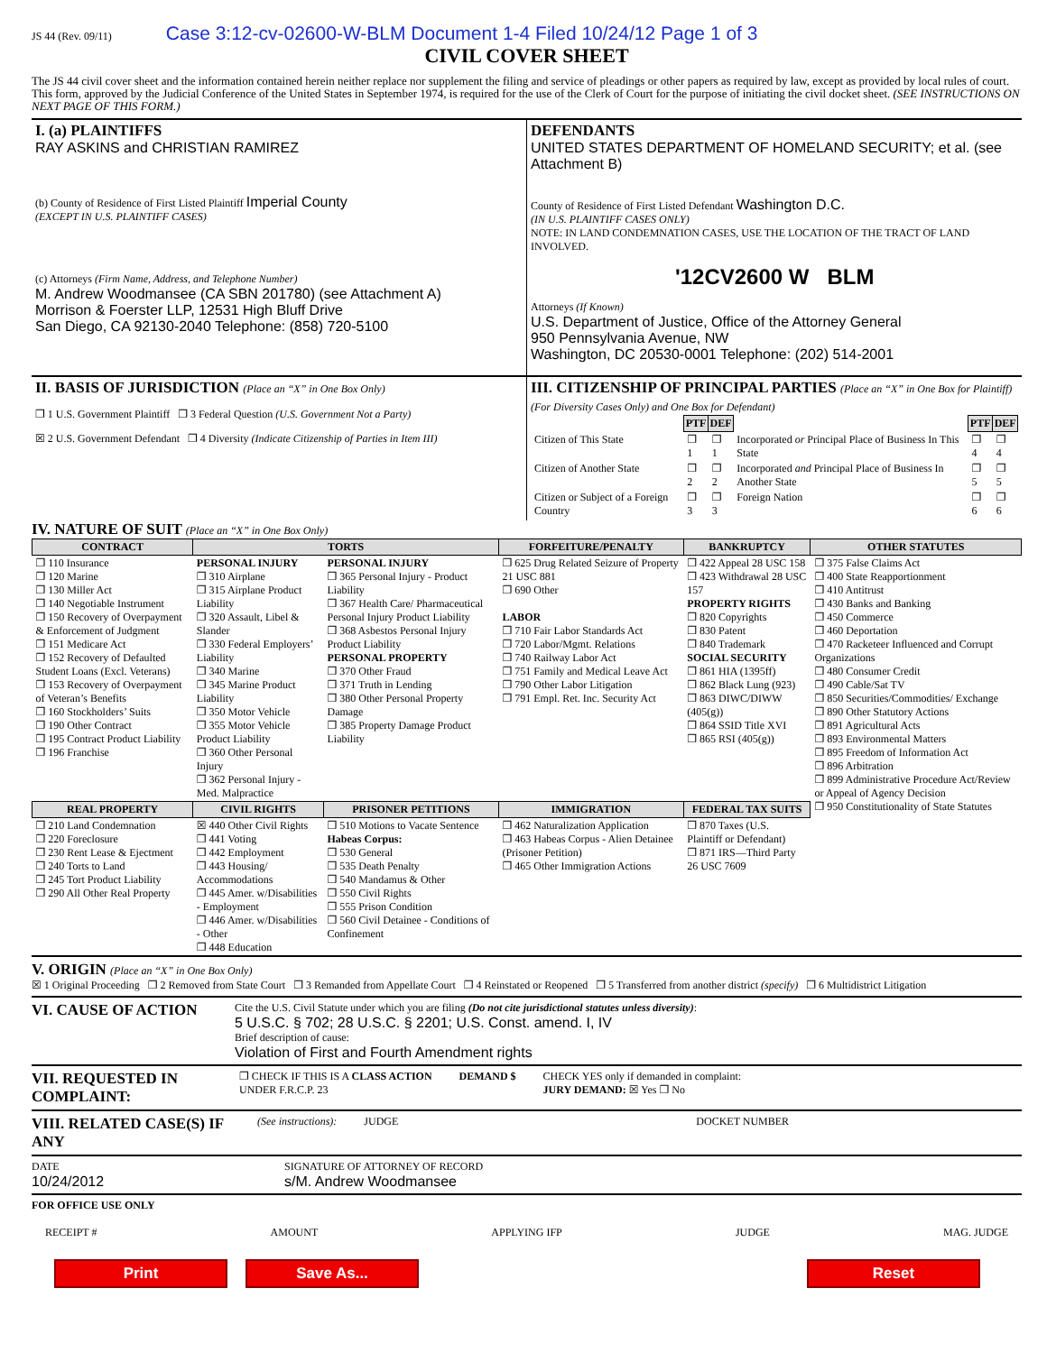JS 44 (Rev. 09/11) Case 3:12-cv-02600-W-BLM Document 1-4 Filed 10/24/12 Page 1 of 3
CIVIL COVER SHEET
The JS 44 civil cover sheet and the information contained herein neither replace nor supplement the filing and service of pleadings or other papers as required by law, except as provided by local rules of court. This form, approved by the Judicial Conference of the United States in September 1974, is required for the use of the Clerk of Court for the purpose of initiating the civil docket sheet. (SEE INSTRUCTIONS ON NEXT PAGE OF THIS FORM.)
I. (a) PLAINTIFFS
RAY ASKINS and CHRISTIAN RAMIREZ
(b) County of Residence of First Listed Plaintiff Imperial County
(EXCEPT IN U.S. PLAINTIFF CASES)
(c) Attorneys (Firm Name, Address, and Telephone Number)
M. Andrew Woodmansee (CA SBN 201780) (see Attachment A)
Morrison & Foerster LLP, 12531 High Bluff Drive
San Diego, CA 92130-2040 Telephone: (858) 720-5100
DEFENDANTS
UNITED STATES DEPARTMENT OF HOMELAND SECURITY; et al. (see Attachment B)
County of Residence of First Listed Defendant Washington D.C.
(IN U.S. PLAINTIFF CASES ONLY)
NOTE: IN LAND CONDEMNATION CASES, USE THE LOCATION OF THE TRACT OF LAND INVOLVED.
'12CV2600 W BLM
Attorneys (If Known)
U.S. Department of Justice, Office of the Attorney General
950 Pennsylvania Avenue, NW
Washington, DC 20530-0001 Telephone: (202) 514-2001
II. BASIS OF JURISDICTION (Place an “X” in One Box Only)
❐ 1 U.S. Government Plaintiff ❐ 3 Federal Question (U.S. Government Not a Party)
☒ 2 U.S. Government Defendant ❐ 4 Diversity (Indicate Citizenship of Parties in Item III)
III. CITIZENSHIP OF PRINCIPAL PARTIES (Place an “X” in One Box for Plaintiff) (For Diversity Cases Only) and One Box for Defendant)
| | PTF | DEF | | PTF | DEF |
| Citizen of This State | ❐ 1 | ❐ 1 | Incorporated or Principal Place of Business In This State | ❐ 4 | ❐ 4 |
| Citizen of Another State | ❐ 2 | ❐ 2 | Incorporated and Principal Place of Business In Another State | ❐ 5 | ❐ 5 |
| Citizen or Subject of a Foreign Country | ❐ 3 | ❐ 3 | Foreign Nation | ❐ 6 | ❐ 6 |
IV. NATURE OF SUIT (Place an “X” in One Box Only)
| CONTRACT | TORTS | | FORFEITURE/PENALTY | BANKRUPTCY | OTHER STATUTES |
| --- | --- | --- | --- | --- | --- |
| ❐ 110 Insurance ❐ 120 Marine ❐ 130 Miller Act ❐ 140 Negotiable Instrument ❐ 150 Recovery of Overpayment & Enforcement of Judgment ❐ 151 Medicare Act ❐ 152 Recovery of Defaulted Student Loans (Excl. Veterans) ❐ 153 Recovery of Overpayment of Veteran’s Benefits ❐ 160 Stockholders’ Suits ❐ 190 Other Contract ❐ 195 Contract Product Liability ❐ 196 Franchise | PERSONAL INJURY ❐ 310 Airplane ❐ 315 Airplane Product Liability ❐ 320 Assault, Libel & Slander ❐ 330 Federal Employers’ Liability ❐ 340 Marine ❐ 345 Marine Product Liability ❐ 350 Motor Vehicle ❐ 355 Motor Vehicle Product Liability ❐ 360 Other Personal Injury ❐ 362 Personal Injury - Med. Malpractice | PERSONAL INJURY ❐ 365 Personal Injury - Product Liability ❐ 367 Health Care/ Pharmaceutical Personal Injury Product Liability ❐ 368 Asbestos Personal Injury Product Liability PERSONAL PROPERTY ❐ 370 Other Fraud ❐ 371 Truth in Lending ❐ 380 Other Personal Property Damage ❐ 385 Property Damage Product Liability | ❐ 625 Drug Related Seizure of Property 21 USC 881 ❐ 690 Other LABOR ❐ 710 Fair Labor Standards Act ❐ 720 Labor/Mgmt. Relations ❐ 740 Railway Labor Act ❐ 751 Family and Medical Leave Act ❐ 790 Other Labor Litigation ❐ 791 Empl. Ret. Inc. Security Act | ❐ 422 Appeal 28 USC 158 ❐ 423 Withdrawal 28 USC 157 PROPERTY RIGHTS ❐ 820 Copyrights ❐ 830 Patent ❐ 840 Trademark SOCIAL SECURITY ❐ 861 HIA (1395ff) ❐ 862 Black Lung (923) ❐ 863 DIWC/DIWW (405(g)) ❐ 864 SSID Title XVI ❐ 865 RSI (405(g)) | ❐ 375 False Claims Act ❐ 400 State Reapportionment ❐ 410 Antitrust ❐ 430 Banks and Banking ❐ 450 Commerce ❐ 460 Deportation ❐ 470 Racketeer Influenced and Corrupt Organizations ❐ 480 Consumer Credit ❐ 490 Cable/Sat TV ❐ 850 Securities/Commodities/ Exchange ❐ 890 Other Statutory Actions ❐ 891 Agricultural Acts ❐ 893 Environmental Matters ❐ 895 Freedom of Information Act ❐ 896 Arbitration ❐ 899 Administrative Procedure Act/Review or Appeal of Agency Decision ❐ 950 Constitutionality of State Statutes |
| REAL PROPERTY | CIVIL RIGHTS | PRISONER PETITIONS | IMMIGRATION | FEDERAL TAX SUITS | |
| ❐ 210 Land Condemnation ❐ 220 Foreclosure ❐ 230 Rent Lease & Ejectment ❐ 240 Torts to Land ❐ 245 Tort Product Liability ❐ 290 All Other Real Property | ☒ 440 Other Civil Rights ❐ 441 Voting ❐ 442 Employment ❐ 443 Housing/ Accommodations ❐ 445 Amer. w/Disabilities - Employment ❐ 446 Amer. w/Disabilities - Other ❐ 448 Education | ❐ 510 Motions to Vacate Sentence Habeas Corpus: ❐ 530 General ❐ 535 Death Penalty ❐ 540 Mandamus & Other ❐ 550 Civil Rights ❐ 555 Prison Condition ❐ 560 Civil Detainee - Conditions of Confinement | ❐ 462 Naturalization Application ❐ 463 Habeas Corpus - Alien Detainee (Prisoner Petition) ❐ 465 Other Immigration Actions | ❐ 870 Taxes (U.S. Plaintiff or Defendant) ❐ 871 IRS—Third Party 26 USC 7609 | |
V. ORIGIN (Place an “X” in One Box Only)
☒ 1 Original Proceeding ❐ 2 Removed from State Court ❐ 3 Remanded from Appellate Court ❐ 4 Reinstated or Reopened ❐ 5 Transferred from another district (specify) ❐ 6 Multidistrict Litigation
VI. CAUSE OF ACTION
Cite the U.S. Civil Statute under which you are filing (Do not cite jurisdictional statutes unless diversity):
5 U.S.C. § 702; 28 U.S.C. § 2201; U.S. Const. amend. I, IV
Brief description of cause:
Violation of First and Fourth Amendment rights
VII. REQUESTED IN COMPLAINT:
❐ CHECK IF THIS IS A CLASS ACTION
UNDER F.R.C.P. 23
DEMAND $ CHECK YES only if demanded in complaint:
JURY DEMAND: ☒ Yes ❐ No
VIII. RELATED CASE(S) IF ANY
(See instructions): JUDGE DOCKET NUMBER
DATE
10/24/2012
SIGNATURE OF ATTORNEY OF RECORD
s/M. Andrew Woodmansee
FOR OFFICE USE ONLY
RECEIPT # AMOUNT APPLYING IFP JUDGE MAG. JUDGE
Print Save As... Reset